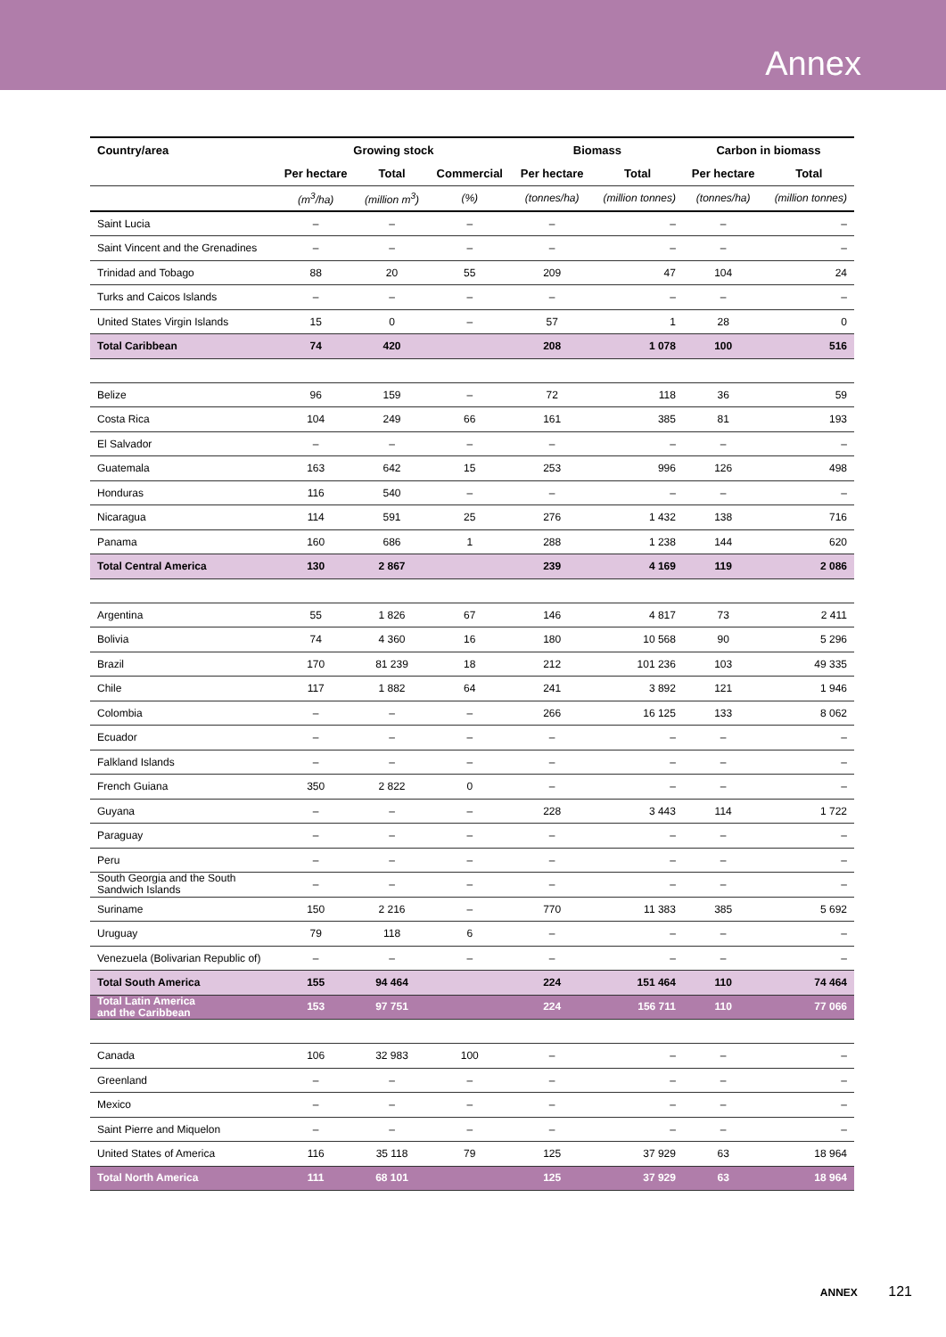Annex
| Country/area | Growing stock | | | Biomass | | Carbon in biomass | |
| --- | --- | --- | --- | --- | --- | --- | --- |
| | Per hectare | Total | Commercial | Per hectare | Total | Per hectare | Total |
| | (m<sup>3</sup>/ha) | (million m<sup>3</sup>) | (%) | (tonnes/ha) | (million tonnes) | (tonnes/ha) | (million tonnes) |
| Saint Lucia | – | – | – | – | – | – | – |
| Saint Vincent and the Grenadines | – | – | – | – | – | – | – |
| Trinidad and Tobago | 88 | 20 | 55 | 209 | 47 | 104 | 24 |
| Turks and Caicos Islands | – | – | – | – | – | – | – |
| United States Virgin Islands | 15 | 0 | – | 57 | 1 | 28 | 0 |
| Total Caribbean | 74 | 420 | | 208 | 1 078 | 100 | 516 |
| Belize | 96 | 159 | – | 72 | 118 | 36 | 59 |
| Costa Rica | 104 | 249 | 66 | 161 | 385 | 81 | 193 |
| El Salvador | – | – | – | – | – | – | – |
| Guatemala | 163 | 642 | 15 | 253 | 996 | 126 | 498 |
| Honduras | 116 | 540 | – | – | – | – | – |
| Nicaragua | 114 | 591 | 25 | 276 | 1 432 | 138 | 716 |
| Panama | 160 | 686 | 1 | 288 | 1 238 | 144 | 620 |
| Total Central America | 130 | 2 867 | | 239 | 4 169 | 119 | 2 086 |
| Argentina | 55 | 1 826 | 67 | 146 | 4 817 | 73 | 2 411 |
| Bolivia | 74 | 4 360 | 16 | 180 | 10 568 | 90 | 5 296 |
| Brazil | 170 | 81 239 | 18 | 212 | 101 236 | 103 | 49 335 |
| Chile | 117 | 1 882 | 64 | 241 | 3 892 | 121 | 1 946 |
| Colombia | – | – | – | 266 | 16 125 | 133 | 8 062 |
| Ecuador | – | – | – | – | – | – | – |
| Falkland Islands | – | – | – | – | – | – | – |
| French Guiana | 350 | 2 822 | 0 | – | – | – | – |
| Guyana | – | – | – | 228 | 3 443 | 114 | 1 722 |
| Paraguay | – | – | – | – | – | – | – |
| Peru | – | – | – | – | – | – | – |
| South Georgia and the South Sandwich Islands | – | – | – | – | – | – | – |
| Suriname | 150 | 2 216 | – | 770 | 11 383 | 385 | 5 692 |
| Uruguay | 79 | 118 | 6 | – | – | – | – |
| Venezuela (Bolivarian Republic of) | – | – | – | – | – | – | – |
| Total South America | 155 | 94 464 | | 224 | 151 464 | 110 | 74 464 |
| Total Latin America and the Caribbean | 153 | 97 751 | | 224 | 156 711 | 110 | 77 066 |
| Canada | 106 | 32 983 | 100 | – | – | – | – |
| Greenland | – | – | – | – | – | – | – |
| Mexico | – | – | – | – | – | – | – |
| Saint Pierre and Miquelon | – | – | – | – | – | – | – |
| United States of America | 116 | 35 118 | 79 | 125 | 37 929 | 63 | 18 964 |
| Total North America | 111 | 68 101 | | 125 | 37 929 | 63 | 18 964 |
ANNEX 121